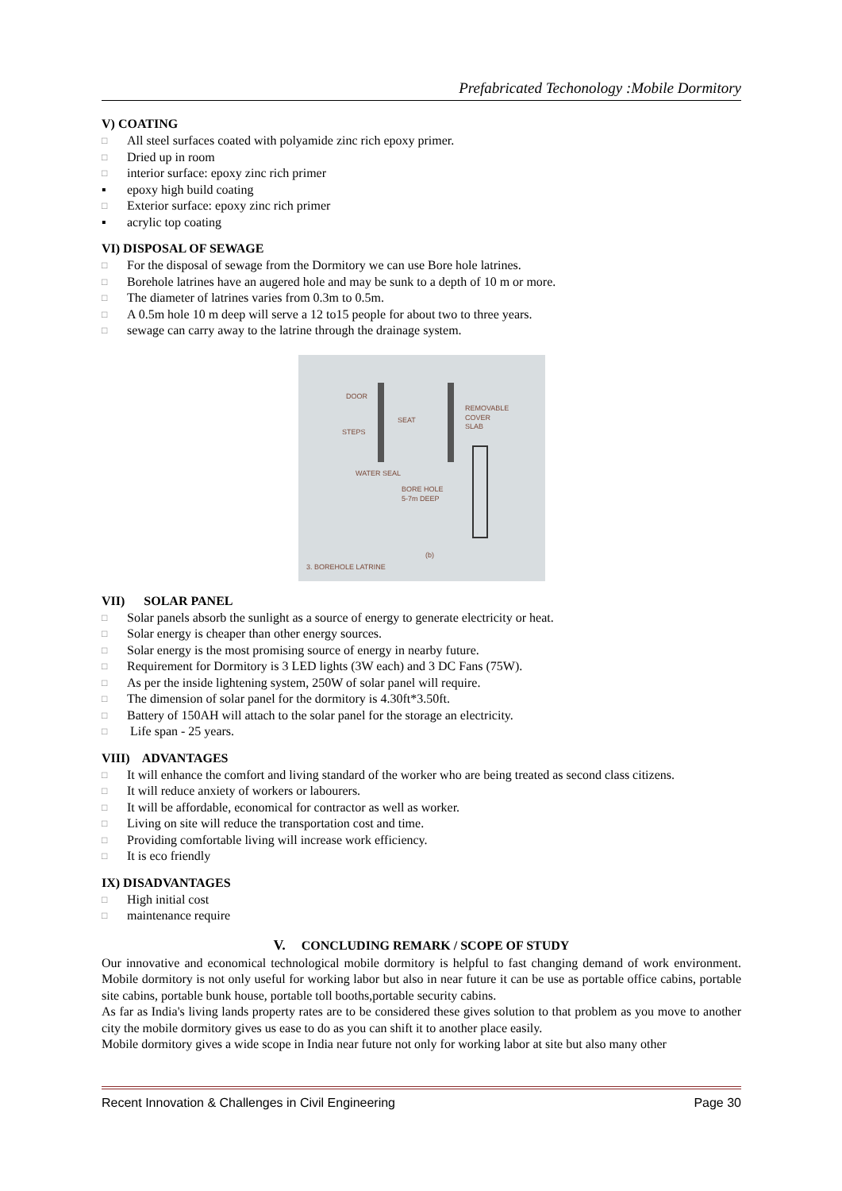Prefabricated Techonology :Mobile Dormitory
V) COATING
□ All steel surfaces coated with polyamide zinc rich epoxy primer.
□ Dried up in room
□ interior surface: epoxy zinc rich primer
▪ epoxy high build coating
□ Exterior surface: epoxy zinc rich primer
▪ acrylic top coating
VI) DISPOSAL OF SEWAGE
□ For the disposal of sewage from the Dormitory we can use Bore hole latrines.
□ Borehole latrines have an augered hole and may be sunk to a depth of 10 m or more.
□ The diameter of latrines varies from 0.3m to 0.5m.
□ A 0.5m hole 10 m deep will serve a 12 to15 people for about two to three years.
□ sewage can carry away to the latrine through the drainage system.
DOOR
SEAT
STEPS
REMOVABLE
COVER
SLAB
WATER SEAL
BORE HOLE
5-7m DEEP
3. BOREHOLE LATRINE
(b)
VII) SOLAR PANEL
□ Solar panels absorb the sunlight as a source of energy to generate electricity or heat.
□ Solar energy is cheaper than other energy sources.
□ Solar energy is the most promising source of energy in nearby future.
□ Requirement for Dormitory is 3 LED lights (3W each) and 3 DC Fans (75W).
□ As per the inside lightening system, 250W of solar panel will require.
□ The dimension of solar panel for the dormitory is 4.30ft*3.50ft.
□ Battery of 150AH will attach to the solar panel for the storage an electricity.
□ Life span - 25 years.
VIII) ADVANTAGES
□ It will enhance the comfort and living standard of the worker who are being treated as second class citizens.
□ It will reduce anxiety of workers or labourers.
□ It will be affordable, economical for contractor as well as worker.
□ Living on site will reduce the transportation cost and time.
□ Providing comfortable living will increase work efficiency.
□ It is eco friendly
IX) DISADVANTAGES
□ High initial cost
□ maintenance require
V. CONCLUDING REMARK / SCOPE OF STUDY
Our innovative and economical technological mobile dormitory is helpful to fast changing demand of work environment. Mobile dormitory is not only useful for working labor but also in near future it can be use as portable office cabins, portable site cabins, portable bunk house, portable toll booths,portable security cabins.
As far as India's living lands property rates are to be considered these gives solution to that problem as you move to another city the mobile dormitory gives us ease to do as you can shift it to another place easily.
Mobile dormitory gives a wide scope in India near future not only for working labor at site but also many other
Recent Innovation & Challenges in Civil Engineering Page 30